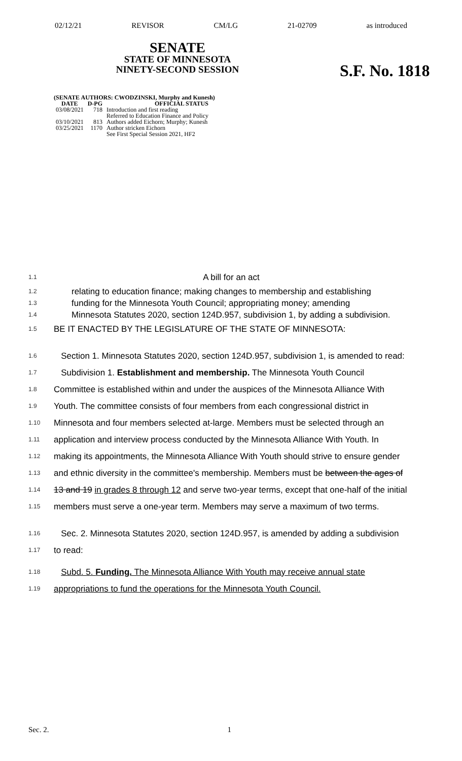02/12/21 REVISOR CM/LG 21-02709 as introduced
SENATE
STATE OF MINNESOTA
NINETY-SECOND SESSION
S.F. No. 1818
(SENATE AUTHORS: CWODZINSKI, Murphy and Kunesh)
| DATE | D-PG | OFFICIAL STATUS |
| --- | --- | --- |
| 03/08/2021 | 718 | Introduction and first reading Referred to Education Finance and Policy |
| 03/10/2021 | 813 | Authors added Eichorn; Murphy; Kunesh |
| 03/25/2021 | 1170 | Author stricken Eichorn See First Special Session 2021, HF2 |
1.1 A bill for an act
1.2 relating to education finance; making changes to membership and establishing
1.3 funding for the Minnesota Youth Council; appropriating money; amending
1.4 Minnesota Statutes 2020, section 124D.957, subdivision 1, by adding a subdivision.
1.5 BE IT ENACTED BY THE LEGISLATURE OF THE STATE OF MINNESOTA:
1.6 Section 1. Minnesota Statutes 2020, section 124D.957, subdivision 1, is amended to read:
1.7 Subdivision 1. Establishment and membership. The Minnesota Youth Council
1.8 Committee is established within and under the auspices of the Minnesota Alliance With
1.9 Youth. The committee consists of four members from each congressional district in
1.10 Minnesota and four members selected at-large. Members must be selected through an
1.11 application and interview process conducted by the Minnesota Alliance With Youth. In
1.12 making its appointments, the Minnesota Alliance With Youth should strive to ensure gender
1.13 and ethnic diversity in the committee's membership. Members must be between the ages of
1.14 13 and 19 in grades 8 through 12 and serve two-year terms, except that one-half of the initial
1.15 members must serve a one-year term. Members may serve a maximum of two terms.
1.16 Sec. 2. Minnesota Statutes 2020, section 124D.957, is amended by adding a subdivision
1.17 to read:
1.18 Subd. 5. Funding. The Minnesota Alliance With Youth may receive annual state
1.19 appropriations to fund the operations for the Minnesota Youth Council.
Sec. 2. 1